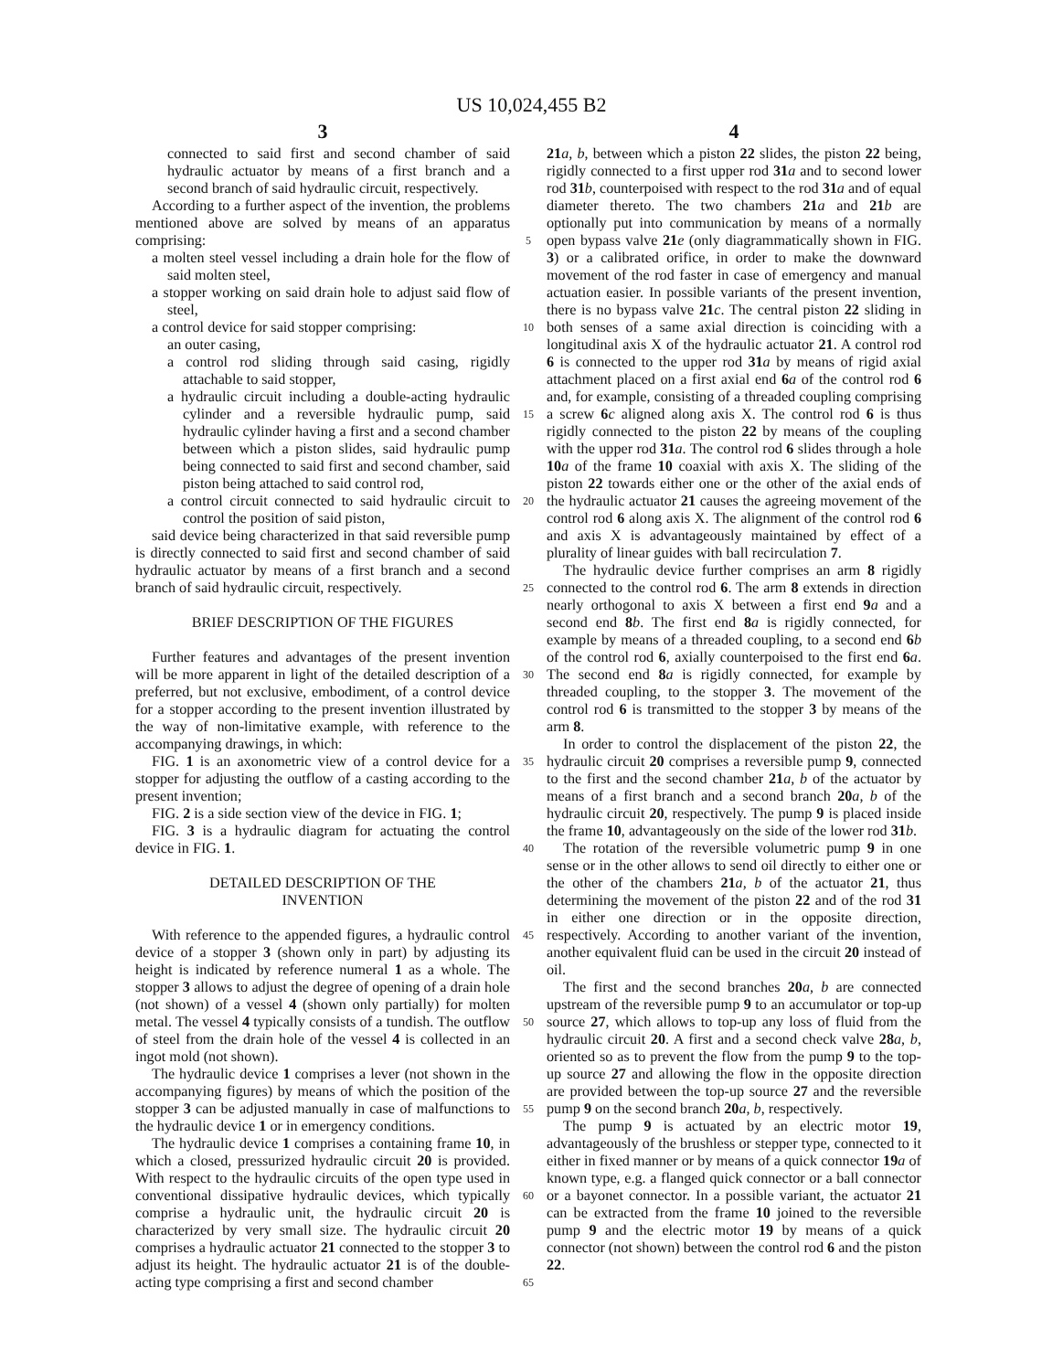US 10,024,455 B2
3
connected to said first and second chamber of said hydraulic actuator by means of a first branch and a second branch of said hydraulic circuit, respectively.
According to a further aspect of the invention, the problems mentioned above are solved by means of an apparatus comprising:
a molten steel vessel including a drain hole for the flow of said molten steel,
a stopper working on said drain hole to adjust said flow of steel,
a control device for said stopper comprising:
an outer casing,
a control rod sliding through said casing, rigidly attachable to said stopper,
a hydraulic circuit including a double-acting hydraulic cylinder and a reversible hydraulic pump, said hydraulic cylinder having a first and a second chamber between which a piston slides, said hydraulic pump being connected to said first and second chamber, said piston being attached to said control rod,
a control circuit connected to said hydraulic circuit to control the position of said piston,
said device being characterized in that said reversible pump is directly connected to said first and second chamber of said hydraulic actuator by means of a first branch and a second branch of said hydraulic circuit, respectively.
BRIEF DESCRIPTION OF THE FIGURES
Further features and advantages of the present invention will be more apparent in light of the detailed description of a preferred, but not exclusive, embodiment, of a control device for a stopper according to the present invention illustrated by the way of non-limitative example, with reference to the accompanying drawings, in which:
FIG. 1 is an axonometric view of a control device for a stopper for adjusting the outflow of a casting according to the present invention;
FIG. 2 is a side section view of the device in FIG. 1;
FIG. 3 is a hydraulic diagram for actuating the control device in FIG. 1.
DETAILED DESCRIPTION OF THE
INVENTION
With reference to the appended figures, a hydraulic control device of a stopper 3 (shown only in part) by adjusting its height is indicated by reference numeral 1 as a whole. The stopper 3 allows to adjust the degree of opening of a drain hole (not shown) of a vessel 4 (shown only partially) for molten metal. The vessel 4 typically consists of a tundish. The outflow of steel from the drain hole of the vessel 4 is collected in an ingot mold (not shown).
The hydraulic device 1 comprises a lever (not shown in the accompanying figures) by means of which the position of the stopper 3 can be adjusted manually in case of malfunctions to the hydraulic device 1 or in emergency conditions.
The hydraulic device 1 comprises a containing frame 10, in which a closed, pressurized hydraulic circuit 20 is provided. With respect to the hydraulic circuits of the open type used in conventional dissipative hydraulic devices, which typically comprise a hydraulic unit, the hydraulic circuit 20 is characterized by very small size. The hydraulic circuit 20 comprises a hydraulic actuator 21 connected to the stopper 3 to adjust its height. The hydraulic actuator 21 is of the double-acting type comprising a first and second chamber
5
10
15
20
25
30
35
40
45
50
55
60
65
4
21 a, b, between which a piston 22 slides, the piston 22 being, rigidly connected to a first upper rod 31 a and to second lower rod 31 b, counterpoised with respect to the rod 31 a and of equal diameter thereto. The two chambers 21 a and 21 b are optionally put into communication by means of a normally open bypass valve 21 e (only diagrammatically shown in FIG. 3) or a calibrated orifice, in order to make the downward movement of the rod faster in case of emergency and manual actuation easier. In possible variants of the present invention, there is no bypass valve 21 c. The central piston 22 sliding in both senses of a same axial direction is coinciding with a longitudinal axis X of the hydraulic actuator 21. A control rod 6 is connected to the upper rod 31 a by means of rigid axial attachment placed on a first axial end 6 a of the control rod 6 and, for example, consisting of a threaded coupling comprising a screw 6 c aligned along axis X. The control rod 6 is thus rigidly connected to the piston 22 by means of the coupling with the upper rod 31 a. The control rod 6 slides through a hole 10 a of the frame 10 coaxial with axis X. The sliding of the piston 22 towards either one or the other of the axial ends of the hydraulic actuator 21 causes the agreeing movement of the control rod 6 along axis X. The alignment of the control rod 6 and axis X is advantageously maintained by effect of a plurality of linear guides with ball recirculation 7.
The hydraulic device further comprises an arm 8 rigidly connected to the control rod 6. The arm 8 extends in direction nearly orthogonal to axis X between a first end 9 a and a second end 8 b. The first end 8 a is rigidly connected, for example by means of a threaded coupling, to a second end 6 b of the control rod 6, axially counterpoised to the first end 6 a. The second end 8 a is rigidly connected, for example by threaded coupling, to the stopper 3. The movement of the control rod 6 is transmitted to the stopper 3 by means of the arm 8.
In order to control the displacement of the piston 22, the hydraulic circuit 20 comprises a reversible pump 9, connected to the first and the second chamber 21 a, b of the actuator by means of a first branch and a second branch 20 a, b of the hydraulic circuit 20, respectively. The pump 9 is placed inside the frame 10, advantageously on the side of the lower rod 31 b.
The rotation of the reversible volumetric pump 9 in one sense or in the other allows to send oil directly to either one or the other of the chambers 21 a, b of the actuator 21, thus determining the movement of the piston 22 and of the rod 31 in either one direction or in the opposite direction, respectively. According to another variant of the invention, another equivalent fluid can be used in the circuit 20 instead of oil.
The first and the second branches 20 a, b are connected upstream of the reversible pump 9 to an accumulator or top-up source 27, which allows to top-up any loss of fluid from the hydraulic circuit 20. A first and a second check valve 28 a, b, oriented so as to prevent the flow from the pump 9 to the top-up source 27 and allowing the flow in the opposite direction are provided between the top-up source 27 and the reversible pump 9 on the second branch 20 a, b, respectively.
The pump 9 is actuated by an electric motor 19, advantageously of the brushless or stepper type, connected to it either in fixed manner or by means of a quick connector 19 a of known type, e.g. a flanged quick connector or a ball connector or a bayonet connector. In a possible variant, the actuator 21 can be extracted from the frame 10 joined to the reversible pump 9 and the electric motor 19 by means of a quick connector (not shown) between the control rod 6 and the piston 22.